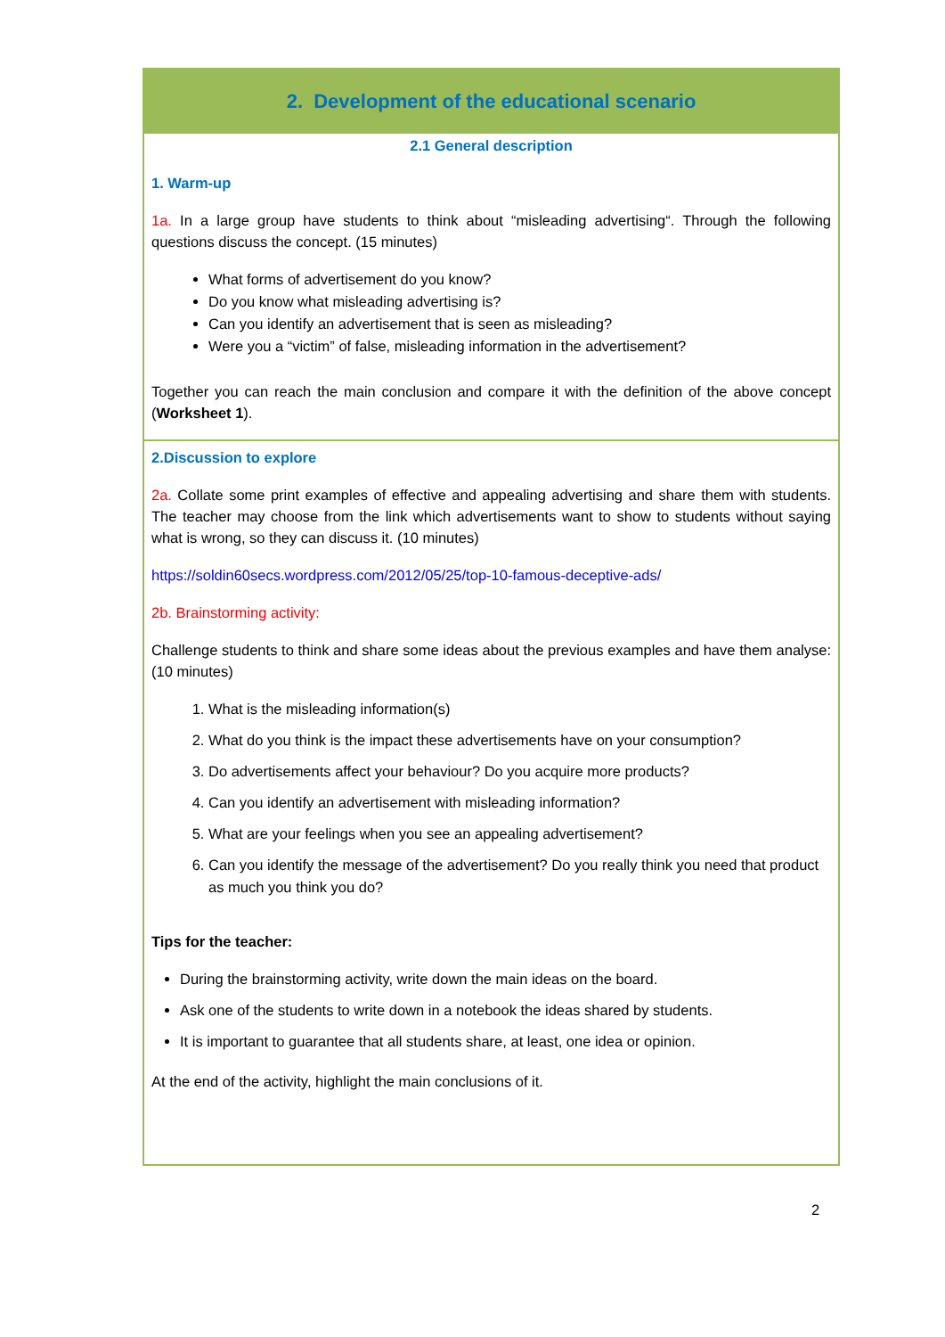2. Development of the educational scenario
2.1 General description
1. Warm-up
1a. In a large group have students to think about “misleading advertising“. Through the following questions discuss the concept. (15 minutes)
What forms of advertisement do you know?
Do you know what misleading advertising is?
Can you identify an advertisement that is seen as misleading?
Were you a “victim” of false, misleading information in the advertisement?
Together you can reach the main conclusion and compare it with the definition of the above concept (Worksheet 1).
2.Discussion to explore
2a. Collate some print examples of effective and appealing advertising and share them with students. The teacher may choose from the link which advertisements want to show to students without saying what is wrong, so they can discuss it. (10 minutes)
https://soldin60secs.wordpress.com/2012/05/25/top-10-famous-deceptive-ads/
2b. Brainstorming activity:
Challenge students to think and share some ideas about the previous examples and have them analyse: (10 minutes)
1. What is the misleading information(s)
2. What do you think is the impact these advertisements have on your consumption?
3. Do advertisements affect your behaviour? Do you acquire more products?
4. Can you identify an advertisement with misleading information?
5. What are your feelings when you see an appealing advertisement?
6. Can you identify the message of the advertisement? Do you really think you need that product as much you think you do?
Tips for the teacher:
During the brainstorming activity, write down the main ideas on the board.
Ask one of the students to write down in a notebook the ideas shared by students.
It is important to guarantee that all students share, at least, one idea or opinion.
At the end of the activity, highlight the main conclusions of it.
2